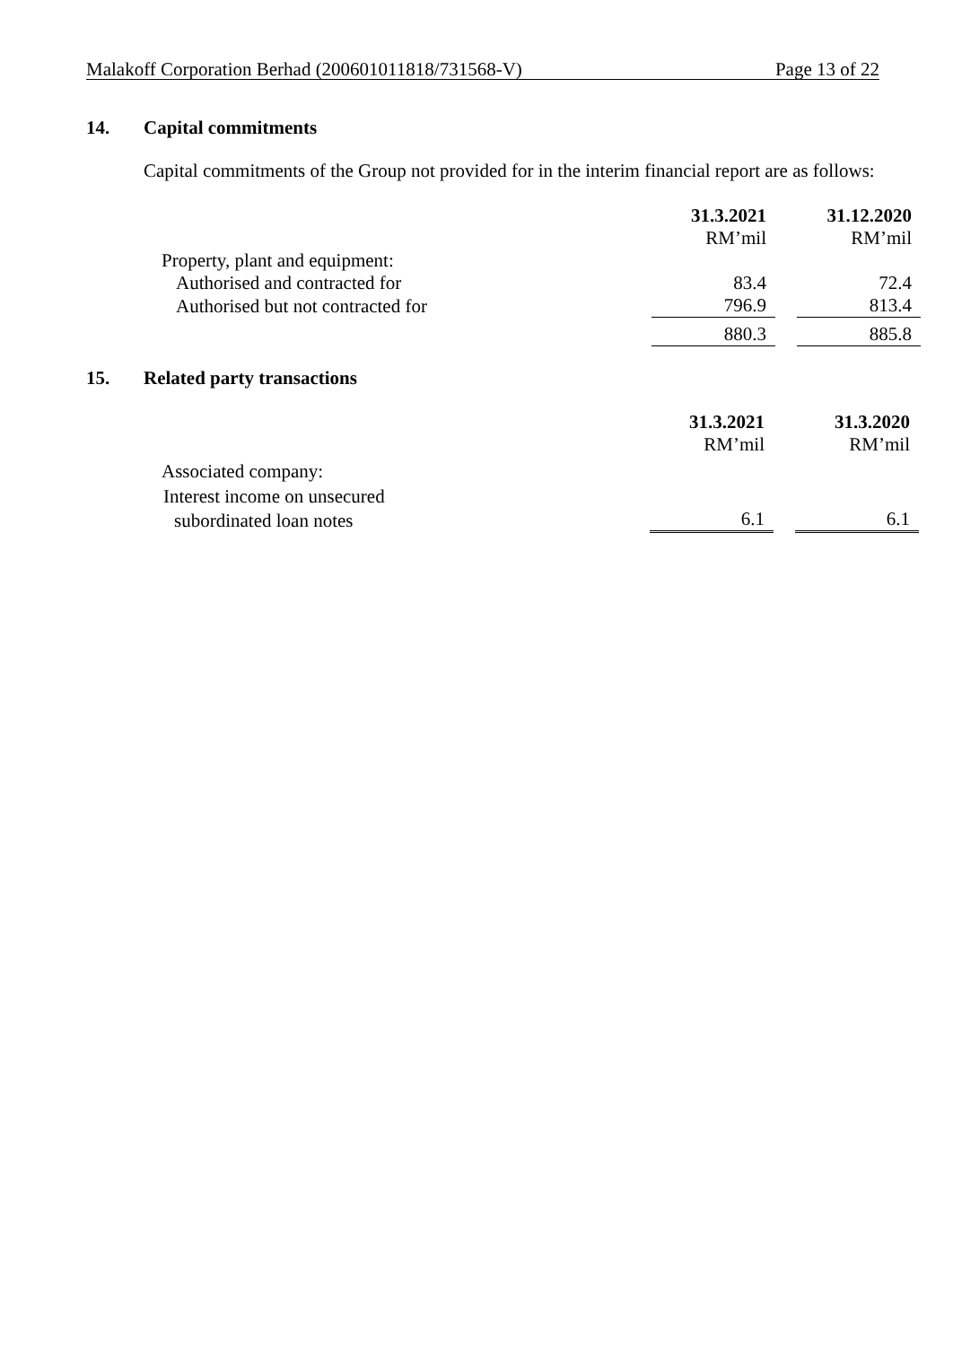Malakoff Corporation Berhad (200601011818/731568-V) Page 13 of 22
14. Capital commitments
Capital commitments of the Group not provided for in the interim financial report are as follows:
| | 31.3.2021 | | 31.12.2020 |
| | RM’mil | | RM’mil |
| Property, plant and equipment: | | | |
| Authorised and contracted for | 83.4 | | 72.4 |
| Authorised but not contracted for | 796.9 | | 813.4 |
| | 880.3 | | 885.8 |
15. Related party transactions
| | 31.3.2021 | | 31.3.2020 |
| | RM’mil | | RM’mil |
| Associated company: | | | |
| Interest income on unsecured | | | |
| subordinated loan notes | 6.1 | | 6.1 |